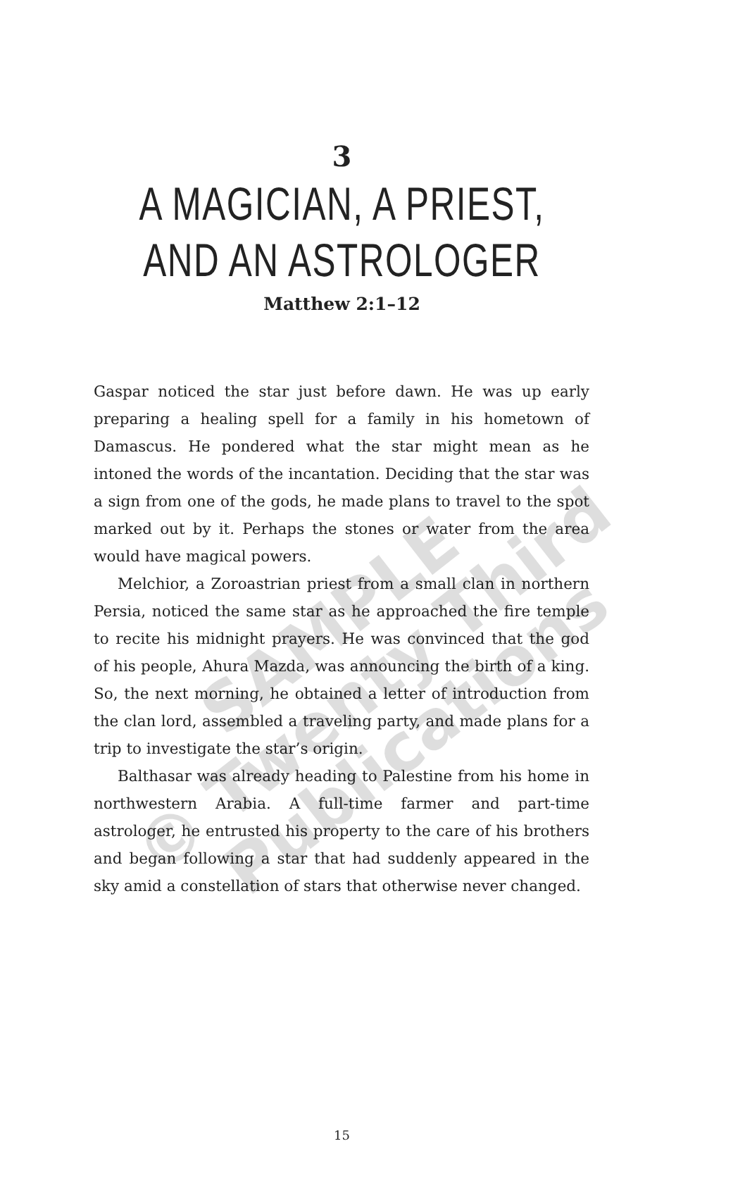3
A MAGICIAN, A PRIEST,
AND AN ASTROLOGER
Matthew 2:1–12
Gaspar noticed the star just before dawn. He was up early preparing a healing spell for a family in his hometown of Damascus. He pondered what the star might mean as he intoned the words of the incantation. Deciding that the star was a sign from one of the gods, he made plans to travel to the spot marked out by it. Perhaps the stones or water from the area would have magical powers.
Melchior, a Zoroastrian priest from a small clan in northern Persia, noticed the same star as he approached the fire temple to recite his midnight prayers. He was convinced that the god of his people, Ahura Mazda, was announcing the birth of a king. So, the next morning, he obtained a letter of introduction from the clan lord, assembled a traveling party, and made plans for a trip to investigate the star’s origin.
Balthasar was already heading to Palestine from his home in northwestern Arabia. A full-time farmer and part-time astrologer, he entrusted his property to the care of his brothers and began following a star that had suddenly appeared in the sky amid a constellation of stars that otherwise never changed.
15
SAMPLE
© Twenty Third
Publications